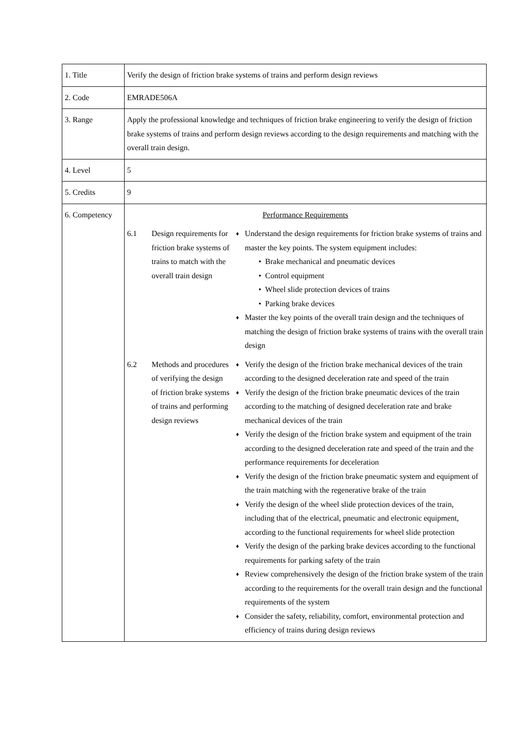| 1. Title | Verify the design of friction brake systems of trains and perform design reviews |
| 2. Code | EMRADE506A |
| 3. Range | Apply the professional knowledge and techniques of friction brake engineering to verify the design of friction brake systems of trains and perform design reviews according to the design requirements and matching with the overall train design. |
| 4. Level | 5 |
| 5. Credits | 9 |
| 6. Competency | Performance Requirements / 6.1 / Design requirements for friction brake systems of trains to match with the overall train design / / ♦ / Understand the design requirements for friction brake systems of trains and master the key points. The system equipment includes: • Brake mechanical and pneumatic devices • Control equipment • Wheel slide protection devices of trains • Parking brake devices / / ♦ / Master the key points of the overall train design and the techniques of matching the design of friction brake systems of trains with the overall train design / / / 6.2 / Methods and procedures of verifying the design of friction brake systems of trains and performing design reviews / / ♦ / Verify the design of the friction brake mechanical devices of the train according to the designed deceleration rate and speed of the train / / ♦ / Verify the design of the friction brake pneumatic devices of the train according to the matching of designed deceleration rate and brake mechanical devices of the train / / ♦ / Verify the design of the friction brake system and equipment of the train according to the designed deceleration rate and speed of the train and the performance requirements for deceleration / / ♦ / Verify the design of the friction brake pneumatic system and equipment of the train matching with the regenerative brake of the train / / ♦ / Verify the design of the wheel slide protection devices of the train, including that of the electrical, pneumatic and electronic equipment, according to the functional requirements for wheel slide protection / / ♦ / Verify the design of the parking brake devices according to the functional requirements for parking safety of the train / / ♦ / Review comprehensively the design of the friction brake system of the train according to the requirements for the overall train design and the functional requirements of the system / / ♦ / Consider the safety, reliability, comfort, environmental protection and efficiency of trains during design reviews / / |